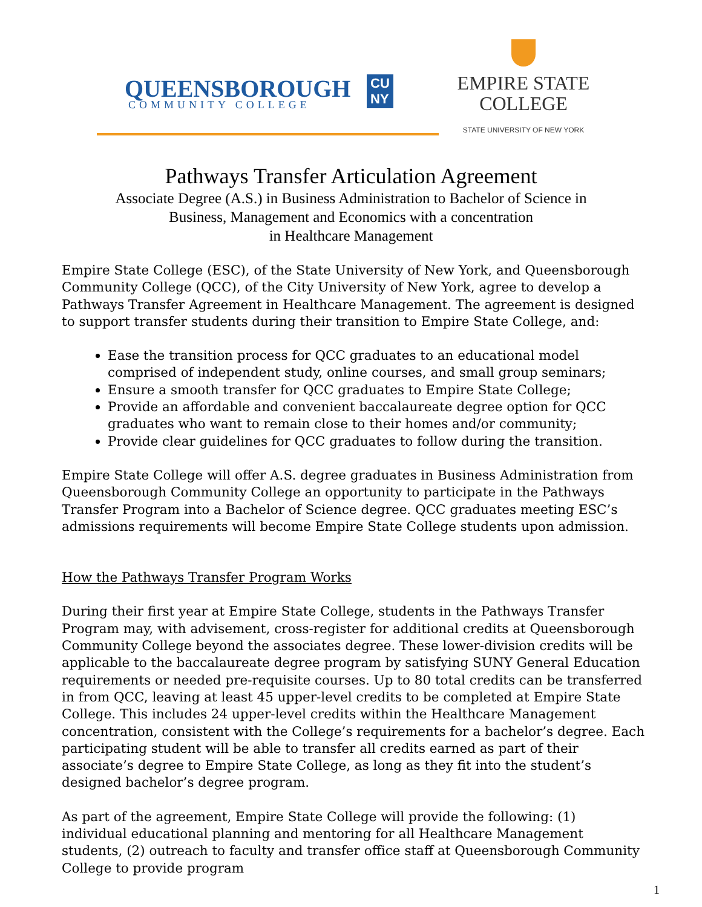QUEENSBOROUGH
COMMUNITY COLLEGE
CU
NY
EMPIRE STATE
COLLEGE
STATE UNIVERSITY OF NEW YORK
Pathways Transfer Articulation Agreement
Associate Degree (A.S.) in Business Administration to Bachelor of Science in
Business, Management and Economics with a concentration
in Healthcare Management
Empire State College (ESC), of the State University of New York, and Queensborough Community College (QCC), of the City University of New York, agree to develop a Pathways Transfer Agreement in Healthcare Management. The agreement is designed to support transfer students during their transition to Empire State College, and:
Ease the transition process for QCC graduates to an educational model comprised of independent study, online courses, and small group seminars;
Ensure a smooth transfer for QCC graduates to Empire State College;
Provide an affordable and convenient baccalaureate degree option for QCC graduates who want to remain close to their homes and/or community;
Provide clear guidelines for QCC graduates to follow during the transition.
Empire State College will offer A.S. degree graduates in Business Administration from Queensborough Community College an opportunity to participate in the Pathways Transfer Program into a Bachelor of Science degree. QCC graduates meeting ESC’s admissions requirements will become Empire State College students upon admission.
How the Pathways Transfer Program Works
During their first year at Empire State College, students in the Pathways Transfer Program may, with advisement, cross-register for additional credits at Queensborough Community College beyond the associates degree. These lower-division credits will be applicable to the baccalaureate degree program by satisfying SUNY General Education requirements or needed pre-requisite courses. Up to 80 total credits can be transferred in from QCC, leaving at least 45 upper-level credits to be completed at Empire State College. This includes 24 upper-level credits within the Healthcare Management concentration, consistent with the College’s requirements for a bachelor’s degree. Each participating student will be able to transfer all credits earned as part of their associate’s degree to Empire State College, as long as they fit into the student’s designed bachelor’s degree program.
As part of the agreement, Empire State College will provide the following: (1) individual educational planning and mentoring for all Healthcare Management students, (2) outreach to faculty and transfer office staff at Queensborough Community College to provide program
1